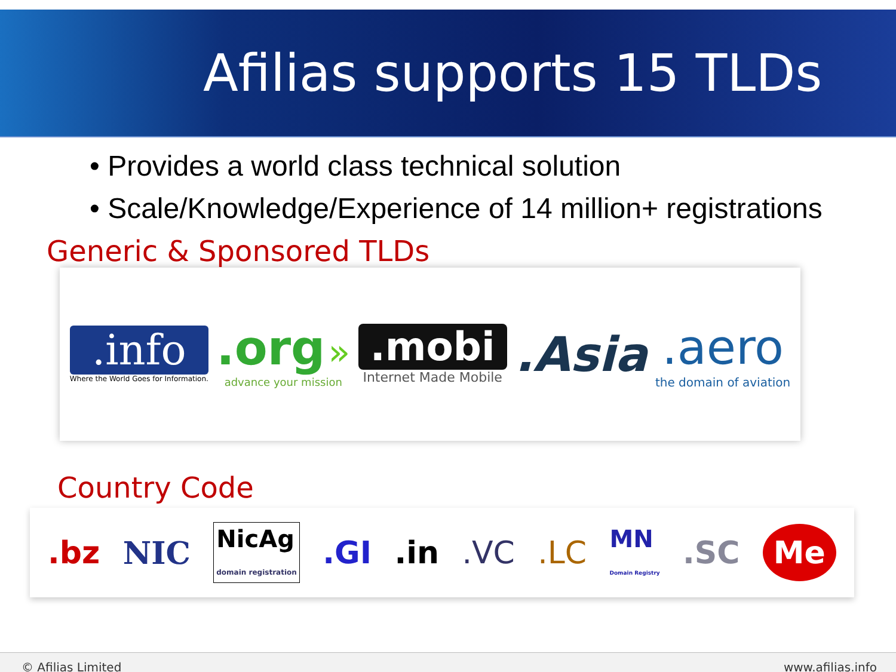Afilias supports 15 TLDs
• Provides a world class technical solution
• Scale/Knowledge/Experience of 14 million+ registrations
Generic & Sponsored TLDs
.info
Where the World Goes for Information.
.org »
advance your mission
.mobi
Internet Made Mobile
.Asia
.aero
the domain of aviation
Country Code
.bz NIC NicAg
domain registration.GI.in.VC.LC MN
Domain Registry.SC Me
© Afilias Limited www.afilias.info